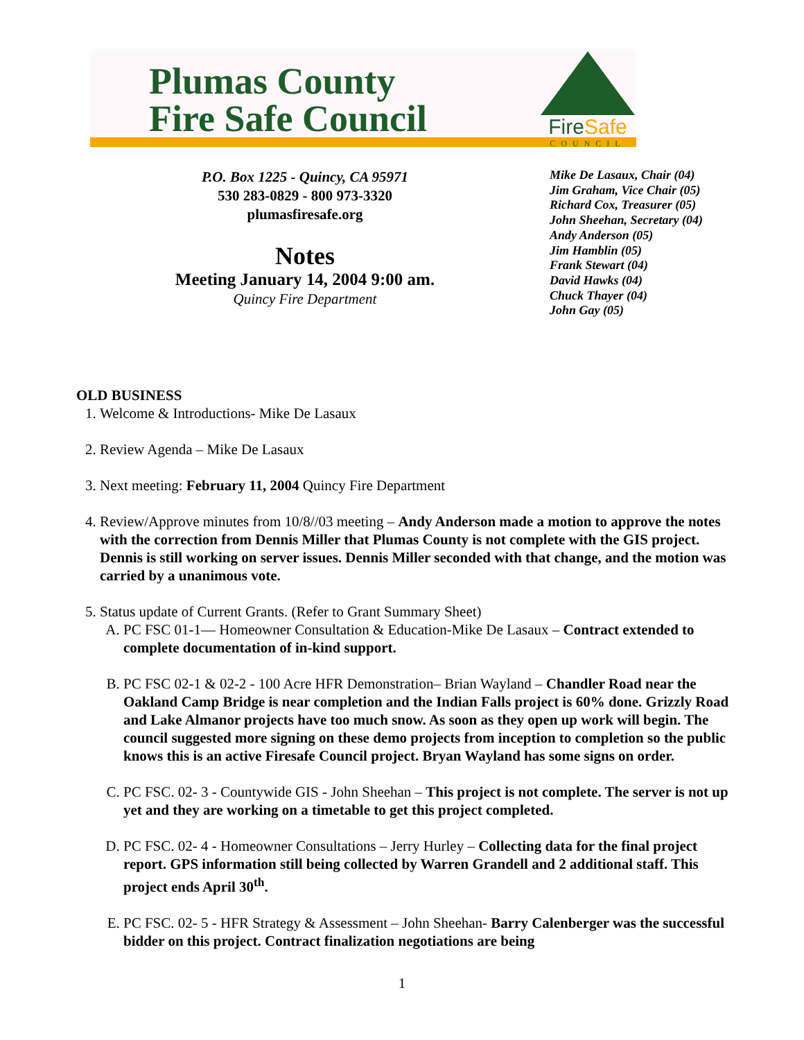Plumas County
Fire Safe Council
FireSafe
COUNCIL
P.O. Box 1225 - Quincy, CA 95971
530 283-0829 - 800 973-3320
plumasfiresafe.org
Notes
Meeting January 14, 2004 9:00 am.
Quincy Fire Department
Mike De Lasaux, Chair (04)
Jim Graham, Vice Chair (05)
Richard Cox, Treasurer (05)
John Sheehan, Secretary (04)
Andy Anderson (05)
Jim Hamblin (05)
Frank Stewart (04)
David Hawks (04)
Chuck Thayer (04)
John Gay (05)
OLD BUSINESS
1. Welcome & Introductions- Mike De Lasaux
2. Review Agenda – Mike De Lasaux
3. Next meeting: February 11, 2004 Quincy Fire Department
4. Review/Approve minutes from 10/8//03 meeting – Andy Anderson made a motion to approve the notes with the correction from Dennis Miller that Plumas County is not complete with the GIS project. Dennis is still working on server issues. Dennis Miller seconded with that change, and the motion was carried by a unanimous vote.
5. Status update of Current Grants. (Refer to Grant Summary Sheet)
A. PC FSC 01-1— Homeowner Consultation & Education-Mike De Lasaux – Contract extended to complete documentation of in-kind support.
B. PC FSC 02-1 & 02-2 - 100 Acre HFR Demonstration– Brian Wayland – Chandler Road near the Oakland Camp Bridge is near completion and the Indian Falls project is 60% done. Grizzly Road and Lake Almanor projects have too much snow. As soon as they open up work will begin. The council suggested more signing on these demo projects from inception to completion so the public knows this is an active Firesafe Council project. Bryan Wayland has some signs on order.
C. PC FSC. 02- 3 - Countywide GIS - John Sheehan – This project is not complete. The server is not up yet and they are working on a timetable to get this project completed.
D. PC FSC. 02- 4 - Homeowner Consultations – Jerry Hurley – Collecting data for the final project report. GPS information still being collected by Warren Grandell and 2 additional staff. This project ends April 30<sup>th</sup>.
E. PC FSC. 02- 5 - HFR Strategy & Assessment – John Sheehan- Barry Calenberger was the successful bidder on this project. Contract finalization negotiations are being
1